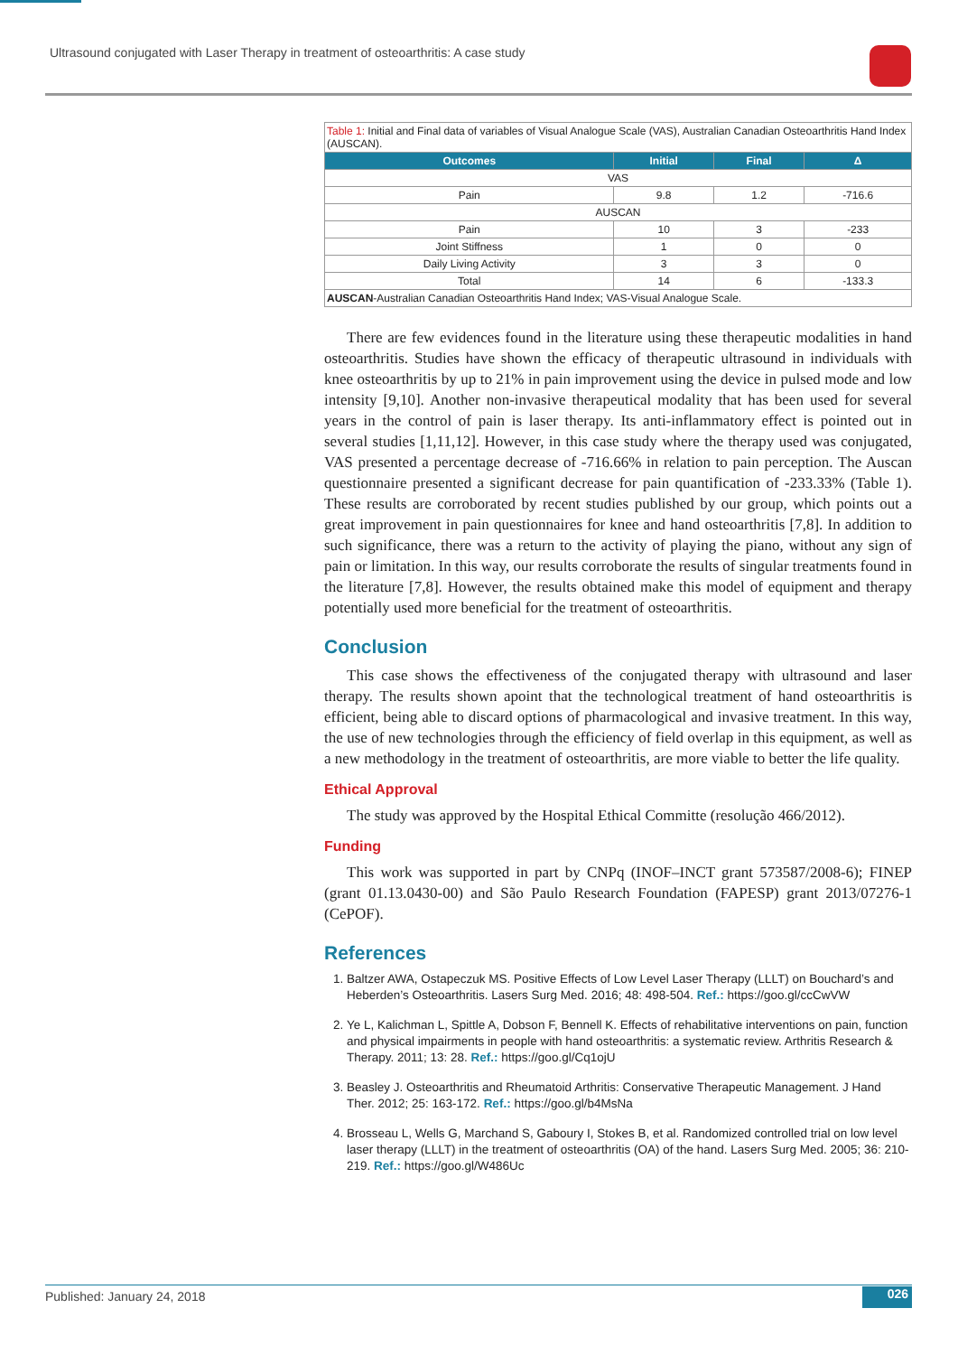Ultrasound conjugated with Laser Therapy in treatment of osteoarthritis: A case study
| Table 1: Initial and Final data of variables of Visual Analogue Scale (VAS), Australian Canadian Osteoarthritis Hand Index (AUSCAN). | | | |
| Outcomes | Initial | Final | Δ |
| VAS | | | |
| Pain | 9.8 | 1.2 | -716.6 |
| AUSCAN | | | |
| Pain | 10 | 3 | -233 |
| Joint Stiffness | 1 | 0 | 0 |
| Daily Living Activity | 3 | 3 | 0 |
| Total | 14 | 6 | -133.3 |
| AUSCAN -Australian Canadian Osteoarthritis Hand Index; VAS-Visual Analogue Scale. | | | |
There are few evidences found in the literature using these therapeutic modalities in hand osteoarthritis. Studies have shown the efficacy of therapeutic ultrasound in individuals with knee osteoarthritis by up to 21% in pain improvement using the device in pulsed mode and low intensity [9,10]. Another non-invasive therapeutical modality that has been used for several years in the control of pain is laser therapy. Its anti-inflammatory effect is pointed out in several studies [1,11,12]. However, in this case study where the therapy used was conjugated, VAS presented a percentage decrease of -716.66% in relation to pain perception. The Auscan questionnaire presented a significant decrease for pain quantification of -233.33% (Table 1). These results are corroborated by recent studies published by our group, which points out a great improvement in pain questionnaires for knee and hand osteoarthritis [7,8]. In addition to such significance, there was a return to the activity of playing the piano, without any sign of pain or limitation. In this way, our results corroborate the results of singular treatments found in the literature [7,8]. However, the results obtained make this model of equipment and therapy potentially used more beneficial for the treatment of osteoarthritis.
Conclusion
This case shows the effectiveness of the conjugated therapy with ultrasound and laser therapy. The results shown apoint that the technological treatment of hand osteoarthritis is efficient, being able to discard options of pharmacological and invasive treatment. In this way, the use of new technologies through the efficiency of field overlap in this equipment, as well as a new methodology in the treatment of osteoarthritis, are more viable to better the life quality.
Ethical Approval
The study was approved by the Hospital Ethical Committe (resolução 466/2012).
Funding
This work was supported in part by CNPq (INOF–INCT grant 573587/2008-6); FINEP (grant 01.13.0430-00) and São Paulo Research Foundation (FAPESP) grant 2013/07276-1 (CePOF).
References
1. Baltzer AWA, Ostapeczuk MS. Positive Effects of Low Level Laser Therapy (LLLT) on Bouchard’s and Heberden’s Osteoarthritis. Lasers Surg Med. 2016; 48: 498-504. Ref.: https://goo.gl/ccCwVW
2. Ye L, Kalichman L, Spittle A, Dobson F, Bennell K. Effects of rehabilitative interventions on pain, function and physical impairments in people with hand osteoarthritis: a systematic review. Arthritis Research & Therapy. 2011; 13: 28. Ref.: https://goo.gl/Cq1ojU
3. Beasley J. Osteoarthritis and Rheumatoid Arthritis: Conservative Therapeutic Management. J Hand Ther. 2012; 25: 163-172. Ref.: https://goo.gl/b4MsNa
4. Brosseau L, Wells G, Marchand S, Gaboury I, Stokes B, et al. Randomized controlled trial on low level laser therapy (LLLT) in the treatment of osteoarthritis (OA) of the hand. Lasers Surg Med. 2005; 36: 210-219. Ref.: https://goo.gl/W486Uc
Published: January 24, 2018 026